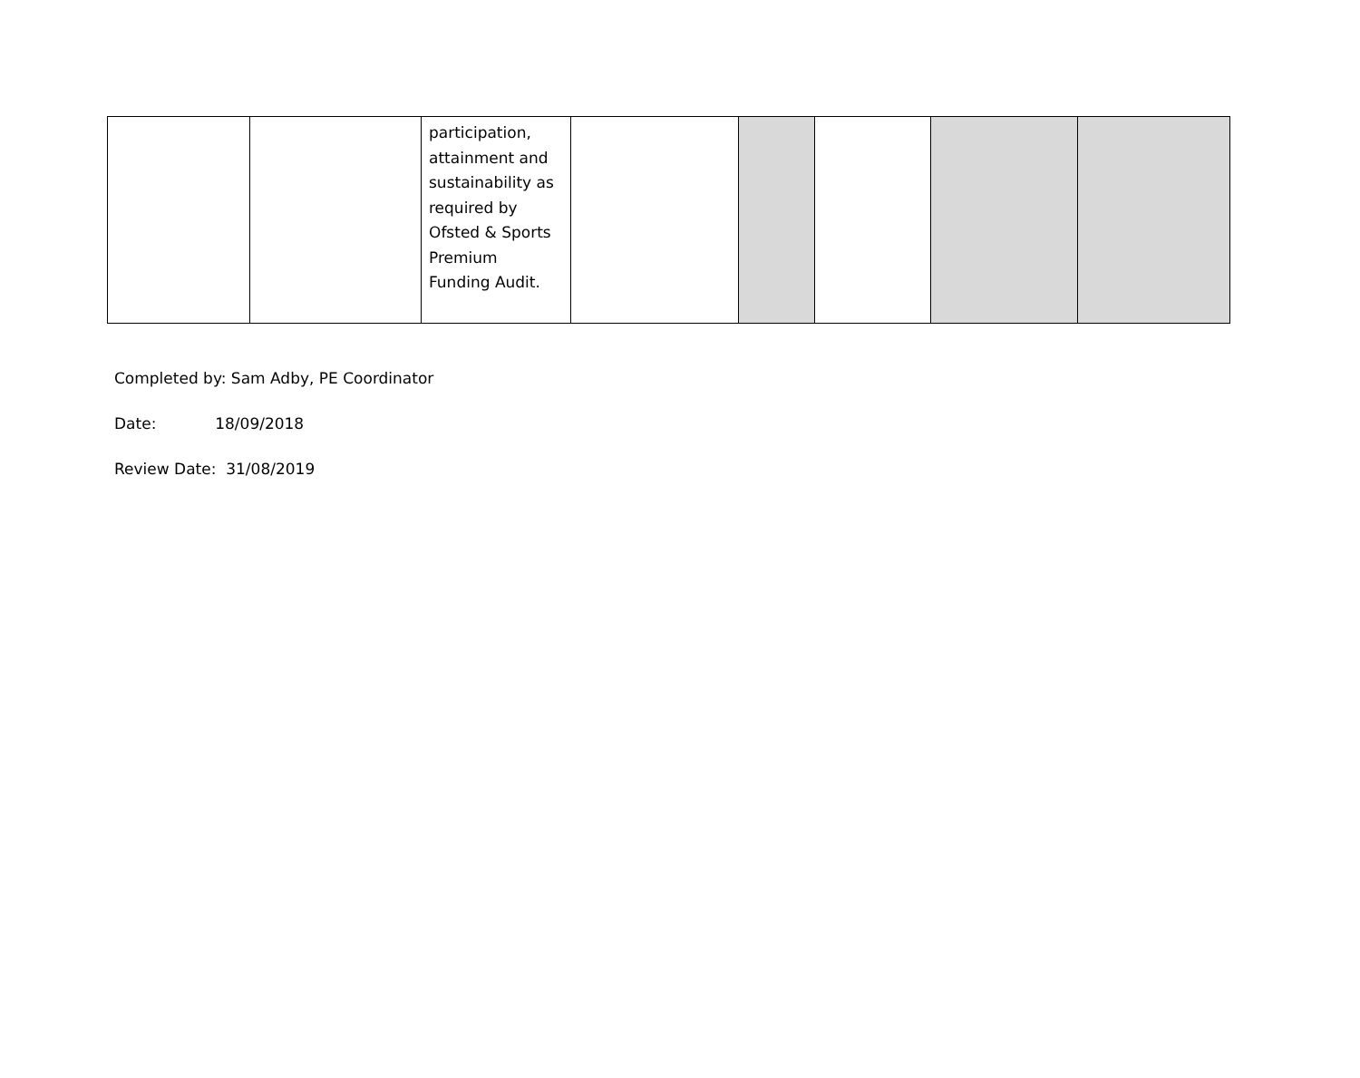| | | participation, attainment and sustainability as required by Ofsted & Sports Premium Funding Audit. | | | | | |
Completed by: Sam Adby, PE Coordinator
Date: 18/09/2018
Review Date: 31/08/2019